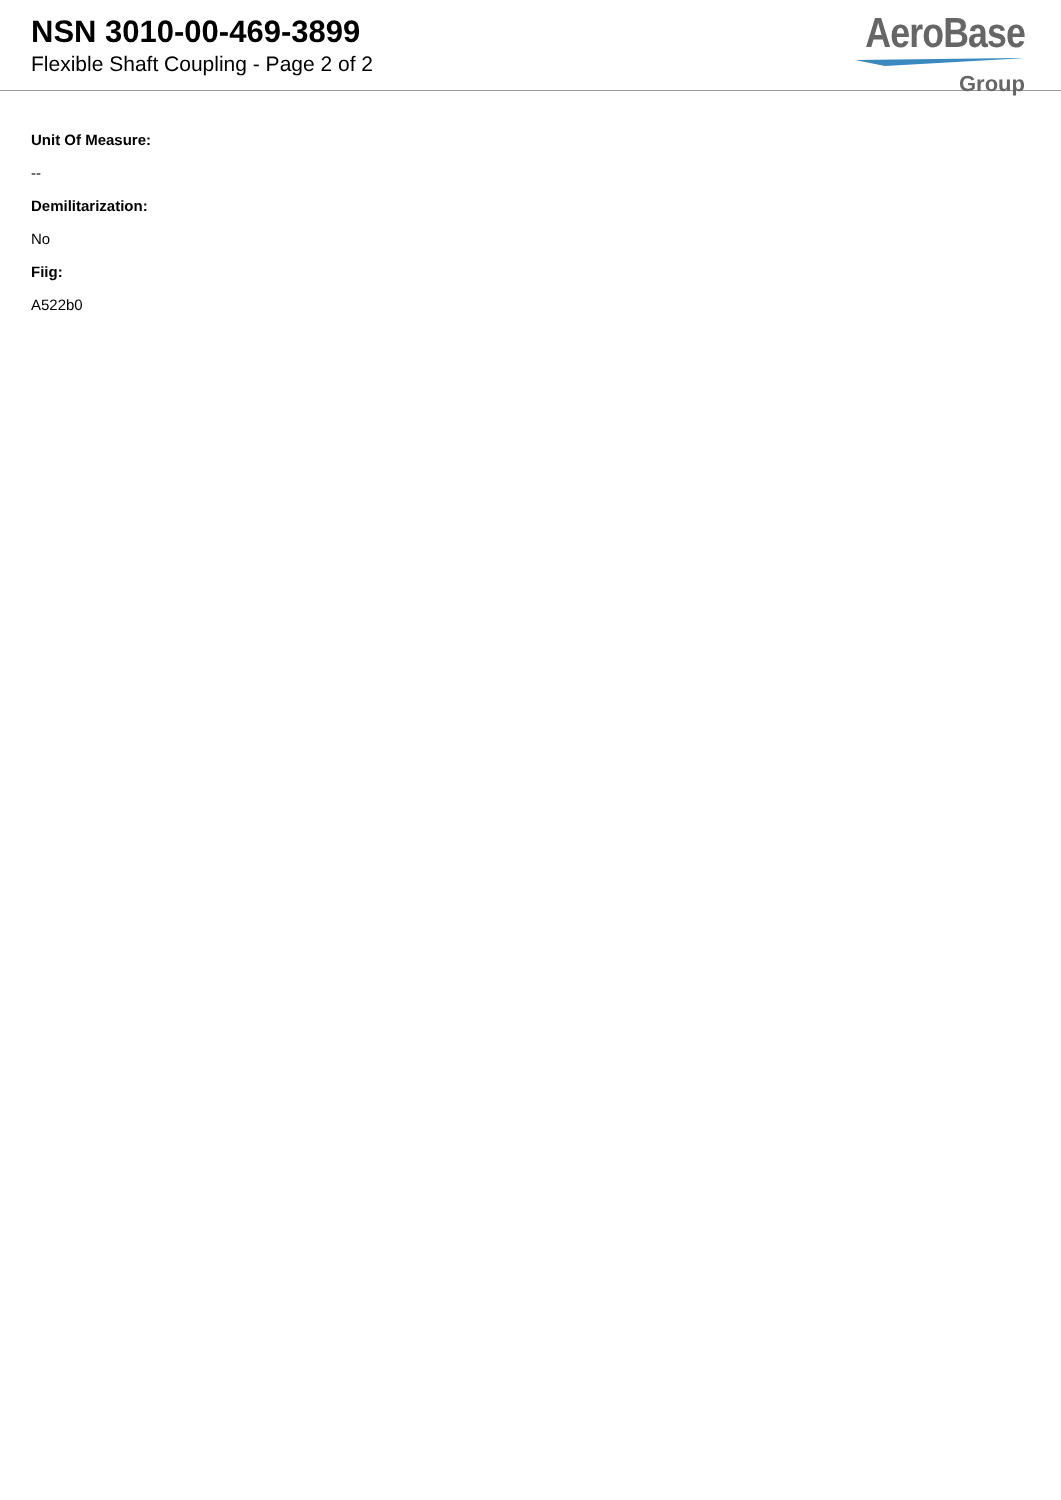NSN 3010-00-469-3899
Flexible Shaft Coupling - Page 2 of 2
AeroBase
Group
Unit Of Measure:
--
Demilitarization:
No
Fiig:
A522b0